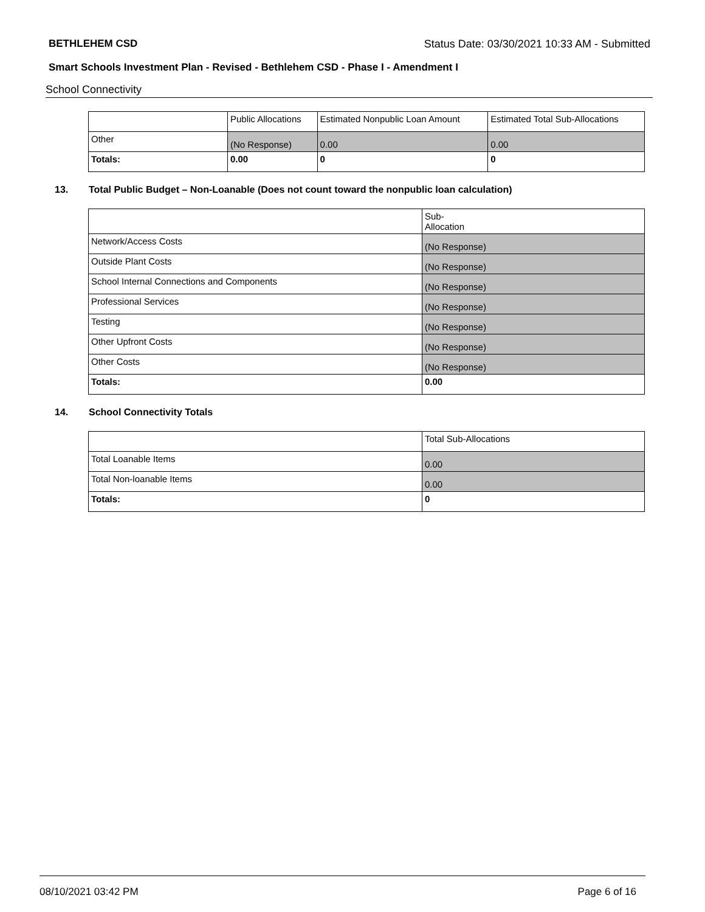BETHLEHEM CSD Status Date: 03/30/2021 10:33 AM - Submitted
Smart Schools Investment Plan - Revised - Bethlehem CSD - Phase I - Amendment I
School Connectivity
| | Public Allocations | Estimated Nonpublic Loan Amount | Estimated Total Sub-Allocations |
| --- | --- | --- | --- |
| Other | (No Response) | 0.00 | 0.00 |
| Totals: | 0.00 | 0 | 0 |
13. Total Public Budget – Non-Loanable (Does not count toward the nonpublic loan calculation)
| | Sub- Allocation |
| --- | --- |
| Network/Access Costs | (No Response) |
| Outside Plant Costs | (No Response) |
| School Internal Connections and Components | (No Response) |
| Professional Services | (No Response) |
| Testing | (No Response) |
| Other Upfront Costs | (No Response) |
| Other Costs | (No Response) |
| Totals: | 0.00 |
14. School Connectivity Totals
| | Total Sub-Allocations |
| --- | --- |
| Total Loanable Items | 0.00 |
| Total Non-loanable Items | 0.00 |
| Totals: | 0 |
08/10/2021 03:42 PM Page 6 of 16